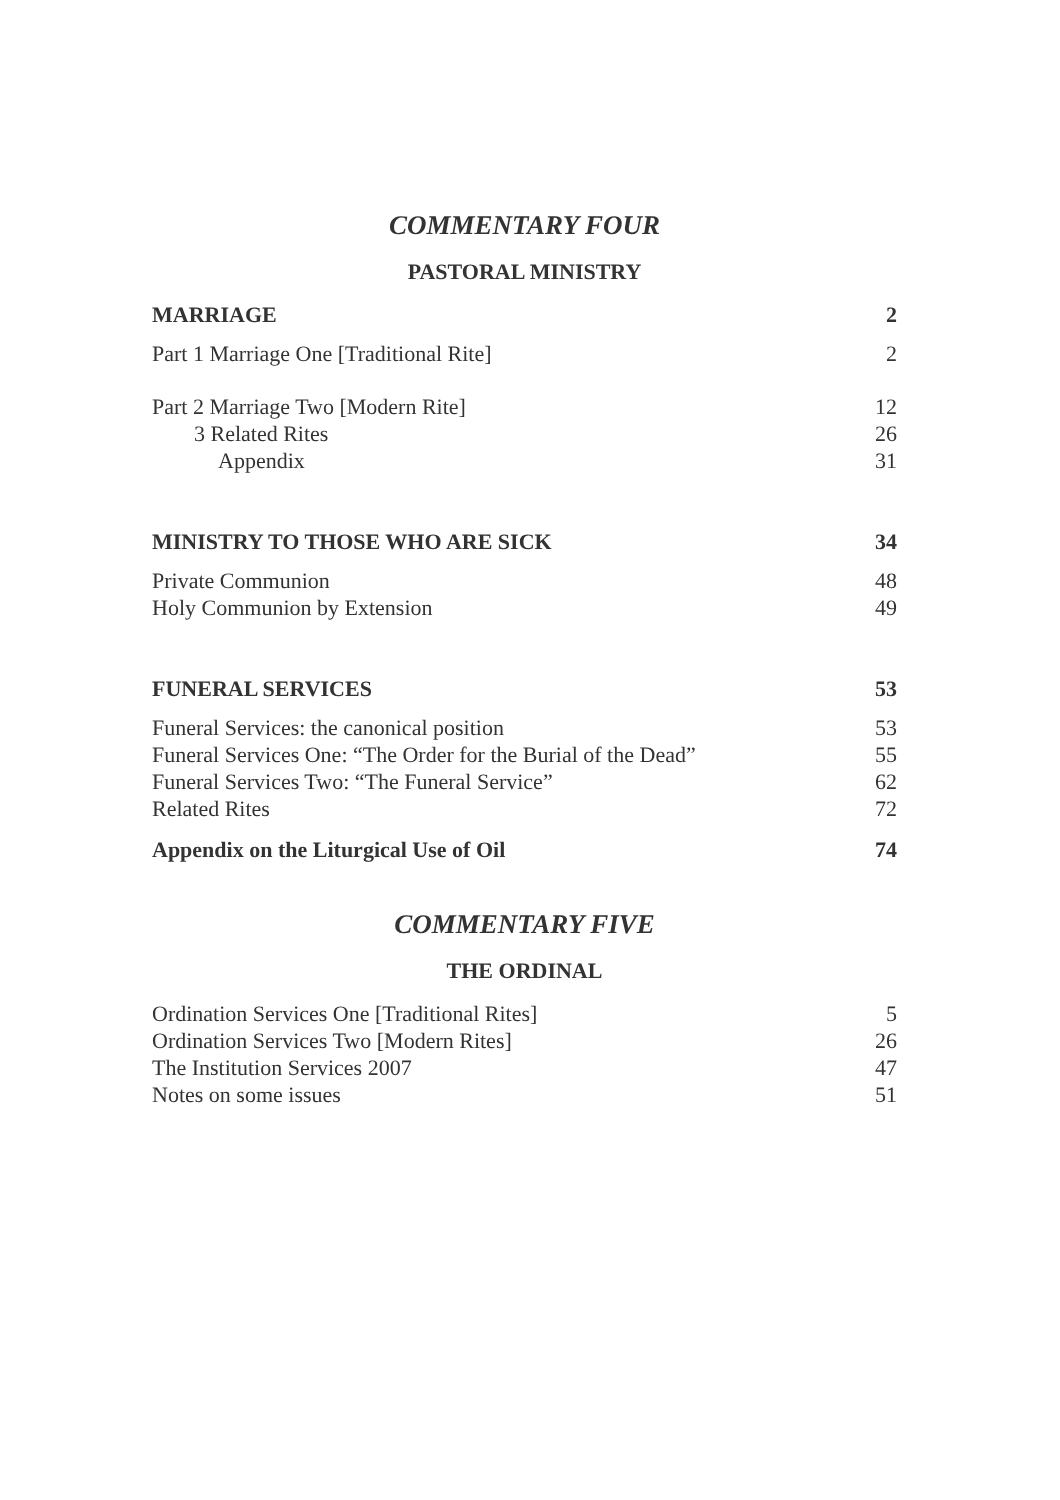COMMENTARY FOUR
PASTORAL MINISTRY
MARRIAGE 2
Part 1 Marriage One [Traditional Rite] 2
Part 2 Marriage Two [Modern Rite] 12
3 Related Rites 26
Appendix 31
MINISTRY TO THOSE WHO ARE SICK 34
Private Communion 48
Holy Communion by Extension 49
FUNERAL SERVICES 53
Funeral Services: the canonical position 53
Funeral Services One: “The Order for the Burial of the Dead” 55
Funeral Services Two: “The Funeral Service” 62
Related Rites 72
Appendix on the Liturgical Use of Oil 74
COMMENTARY FIVE
THE ORDINAL
Ordination Services One [Traditional Rites] 5
Ordination Services Two [Modern Rites] 26
The Institution Services 2007 47
Notes on some issues 51